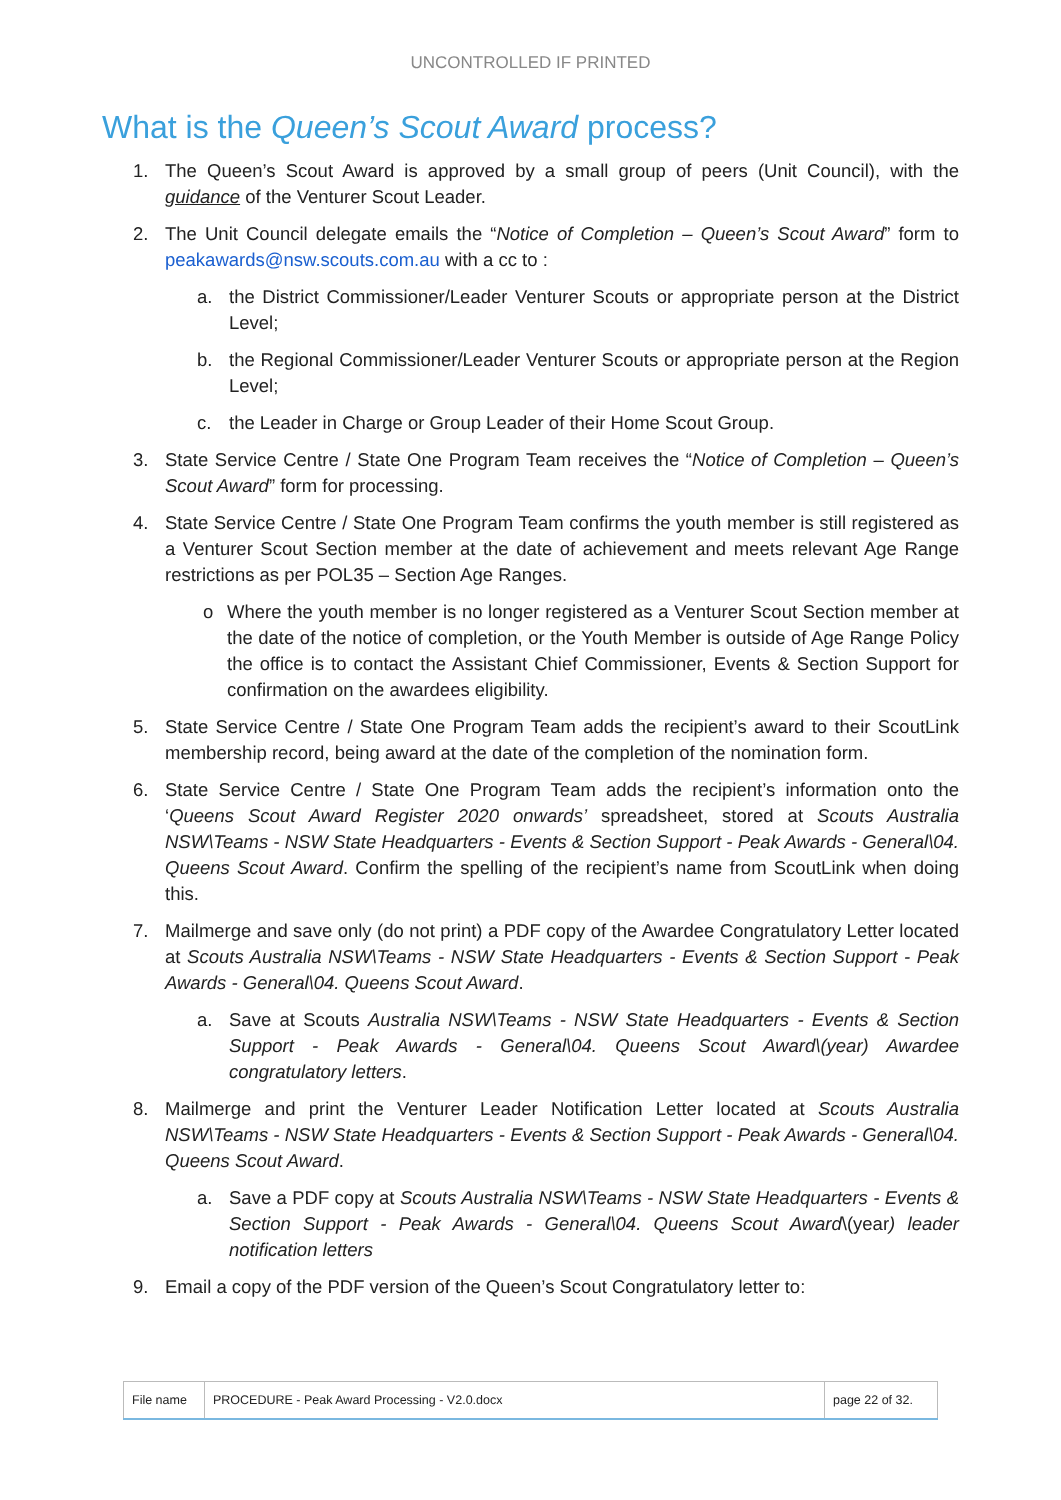UNCONTROLLED IF PRINTED
What is the Queen’s Scout Award process?
1. The Queen’s Scout Award is approved by a small group of peers (Unit Council), with the guidance of the Venturer Scout Leader.
2. The Unit Council delegate emails the “Notice of Completion – Queen’s Scout Award” form to peakawards@nsw.scouts.com.au with a cc to :
a. the District Commissioner/Leader Venturer Scouts or appropriate person at the District Level;
b. the Regional Commissioner/Leader Venturer Scouts or appropriate person at the Region Level;
c. the Leader in Charge or Group Leader of their Home Scout Group.
3. State Service Centre / State One Program Team receives the “Notice of Completion – Queen’s Scout Award” form for processing.
4. State Service Centre / State One Program Team confirms the youth member is still registered as a Venturer Scout Section member at the date of achievement and meets relevant Age Range restrictions as per POL35 – Section Age Ranges.
o Where the youth member is no longer registered as a Venturer Scout Section member at the date of the notice of completion, or the Youth Member is outside of Age Range Policy the office is to contact the Assistant Chief Commissioner, Events & Section Support for confirmation on the awardees eligibility.
5. State Service Centre / State One Program Team adds the recipient’s award to their ScoutLink membership record, being award at the date of the completion of the nomination form.
6. State Service Centre / State One Program Team adds the recipient’s information onto the ‘Queens Scout Award Register 2020 onwards’ spreadsheet, stored at Scouts Australia NSW\Teams - NSW State Headquarters - Events & Section Support - Peak Awards - General\04. Queens Scout Award. Confirm the spelling of the recipient’s name from ScoutLink when doing this.
7. Mailmerge and save only (do not print) a PDF copy of the Awardee Congratulatory Letter located at Scouts Australia NSW\Teams - NSW State Headquarters - Events & Section Support - Peak Awards - General\04. Queens Scout Award.
a. Save at Scouts Australia NSW\Teams - NSW State Headquarters - Events & Section Support - Peak Awards - General\04. Queens Scout Award\(year) Awardee congratulatory letters.
8. Mailmerge and print the Venturer Leader Notification Letter located at Scouts Australia NSW\Teams - NSW State Headquarters - Events & Section Support - Peak Awards - General\04. Queens Scout Award.
a. Save a PDF copy at Scouts Australia NSW\Teams - NSW State Headquarters - Events & Section Support - Peak Awards - General\04. Queens Scout Award\(year) leader notification letters
9. Email a copy of the PDF version of the Queen’s Scout Congratulatory letter to:
| File name | PROCEDURE - Peak Award Processing - V2.0.docx | page 22 of 32. |